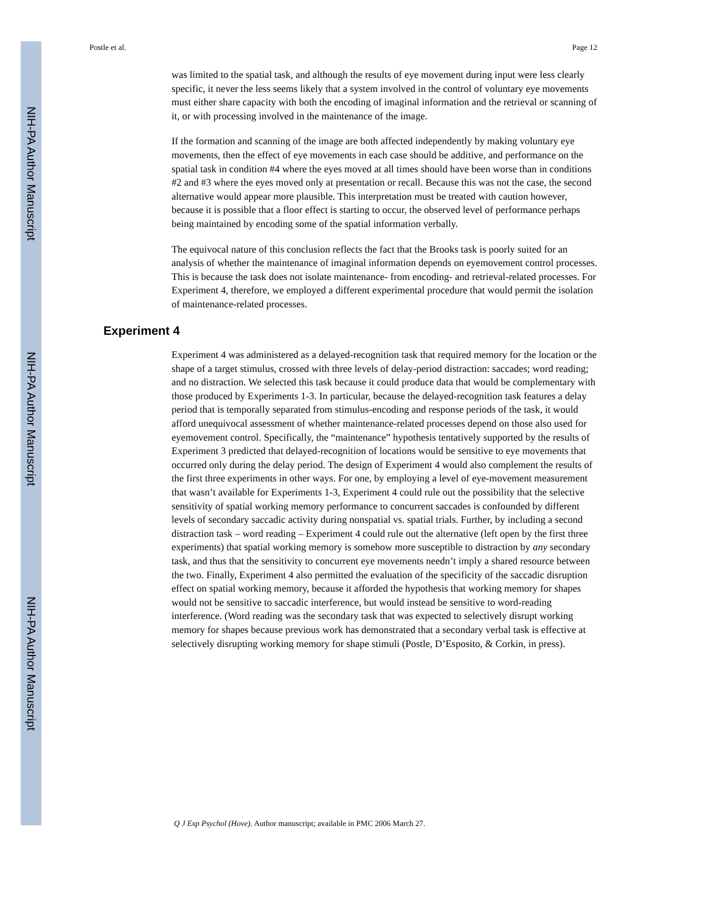NIH-PA Author Manuscript
NIH-PA Author Manuscript
NIH-PA Author Manuscript
Postle et al. Page 12
was limited to the spatial task, and although the results of eye movement during input were less clearly specific, it never the less seems likely that a system involved in the control of voluntary eye movements must either share capacity with both the encoding of imaginal information and the retrieval or scanning of it, or with processing involved in the maintenance of the image.
If the formation and scanning of the image are both affected independently by making voluntary eye movements, then the effect of eye movements in each case should be additive, and performance on the spatial task in condition #4 where the eyes moved at all times should have been worse than in conditions #2 and #3 where the eyes moved only at presentation or recall. Because this was not the case, the second alternative would appear more plausible. This interpretation must be treated with caution however, because it is possible that a floor effect is starting to occur, the observed level of performance perhaps being maintained by encoding some of the spatial information verbally.
The equivocal nature of this conclusion reflects the fact that the Brooks task is poorly suited for an analysis of whether the maintenance of imaginal information depends on eyemovement control processes. This is because the task does not isolate maintenance- from encoding- and retrieval-related processes. For Experiment 4, therefore, we employed a different experimental procedure that would permit the isolation of maintenance-related processes.
Experiment 4
Experiment 4 was administered as a delayed-recognition task that required memory for the location or the shape of a target stimulus, crossed with three levels of delay-period distraction: saccades; word reading; and no distraction. We selected this task because it could produce data that would be complementary with those produced by Experiments 1-3. In particular, because the delayed-recognition task features a delay period that is temporally separated from stimulus-encoding and response periods of the task, it would afford unequivocal assessment of whether maintenance-related processes depend on those also used for eyemovement control. Specifically, the “maintenance” hypothesis tentatively supported by the results of Experiment 3 predicted that delayed-recognition of locations would be sensitive to eye movements that occurred only during the delay period. The design of Experiment 4 would also complement the results of the first three experiments in other ways. For one, by employing a level of eye-movement measurement that wasn’t available for Experiments 1-3, Experiment 4 could rule out the possibility that the selective sensitivity of spatial working memory performance to concurrent saccades is confounded by different levels of secondary saccadic activity during nonspatial vs. spatial trials. Further, by including a second distraction task – word reading – Experiment 4 could rule out the alternative (left open by the first three experiments) that spatial working memory is somehow more susceptible to distraction by any secondary task, and thus that the sensitivity to concurrent eye movements needn’t imply a shared resource between the two. Finally, Experiment 4 also permitted the evaluation of the specificity of the saccadic disruption effect on spatial working memory, because it afforded the hypothesis that working memory for shapes would not be sensitive to saccadic interference, but would instead be sensitive to word-reading interference. (Word reading was the secondary task that was expected to selectively disrupt working memory for shapes because previous work has demonstrated that a secondary verbal task is effective at selectively disrupting working memory for shape stimuli (Postle, D’Esposito, & Corkin, in press).
Q J Exp Psychol (Hove). Author manuscript; available in PMC 2006 March 27.